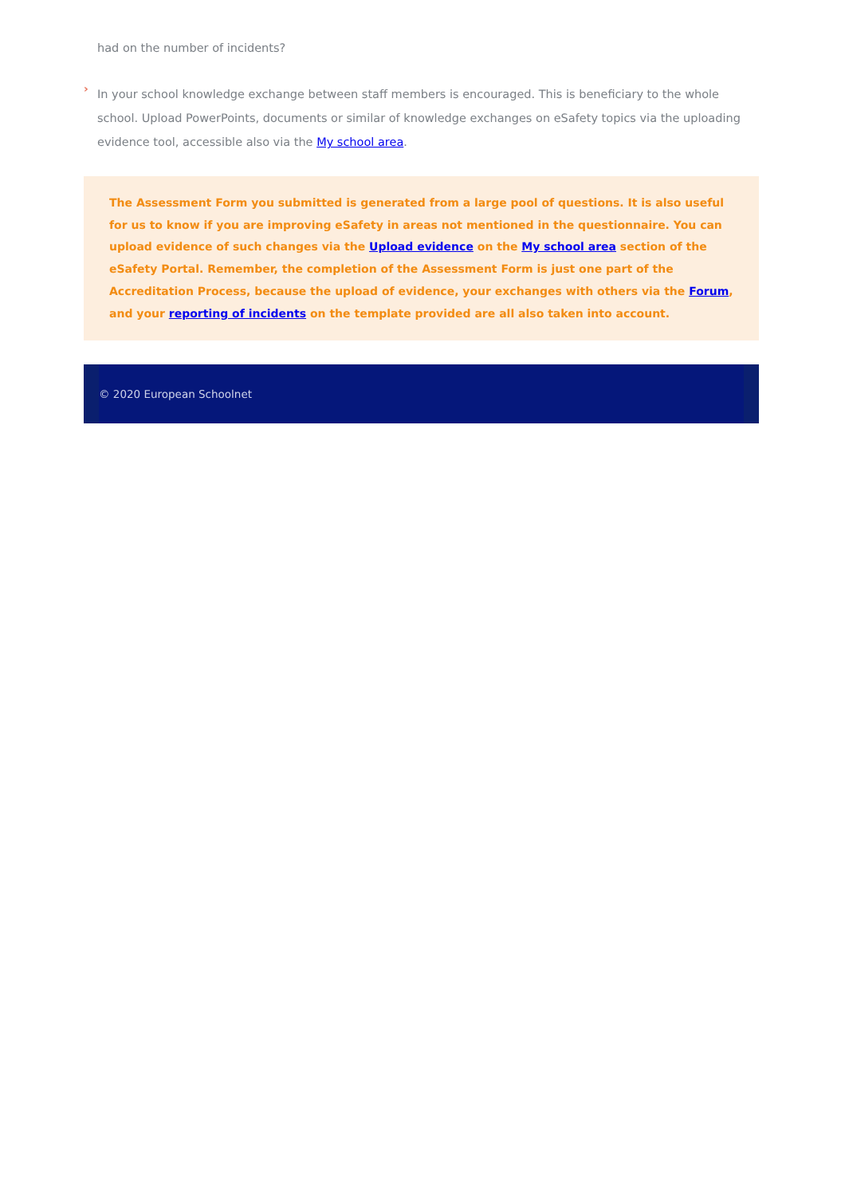had on the number of incidents?
›
In your school knowledge exchange between staff members is encouraged. This is beneficiary to the whole school. Upload PowerPoints, documents or similar of knowledge exchanges on eSafety topics via the uploading evidence tool, accessible also via the My school area.
The Assessment Form you submitted is generated from a large pool of questions. It is also useful for us to know if you are improving eSafety in areas not mentioned in the questionnaire. You can upload evidence of such changes via the Upload evidence on the My school area section of the eSafety Portal. Remember, the completion of the Assessment Form is just one part of the Accreditation Process, because the upload of evidence, your exchanges with others via the Forum, and your reporting of incidents on the template provided are all also taken into account.
© 2020 European Schoolnet